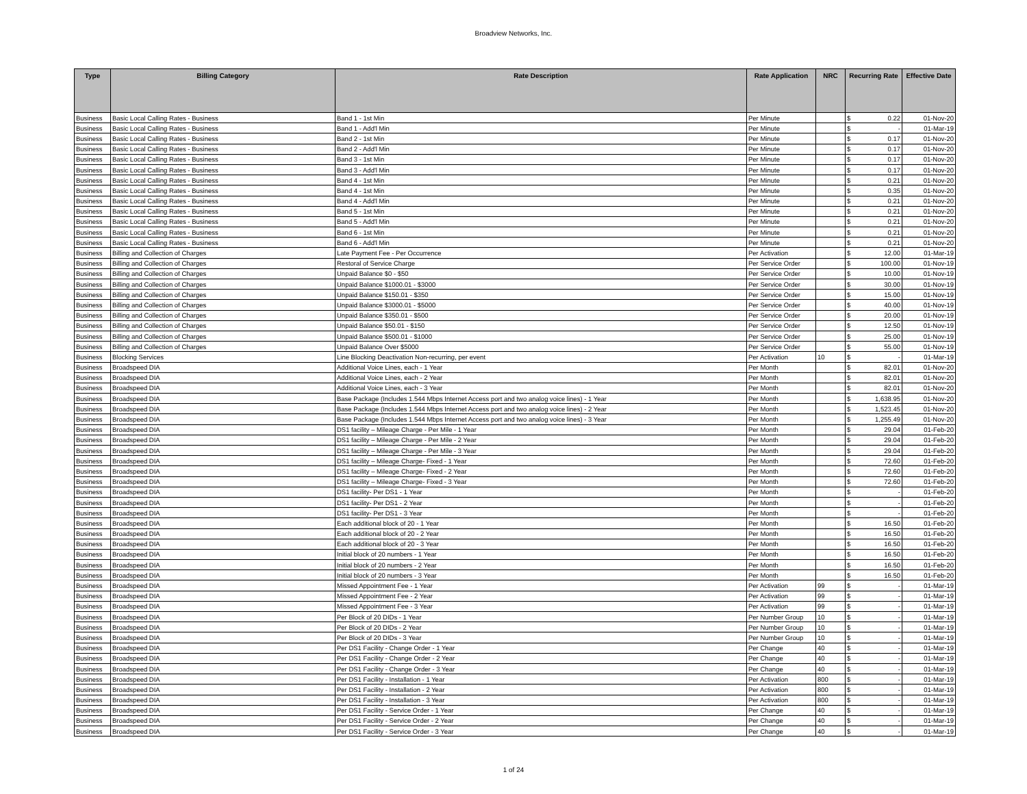Broadview Networks, Inc.
| Type | Billing Category | Rate Description | Rate Application | NRC | Recurring Rate | Effective Date |
| --- | --- | --- | --- | --- | --- | --- |
| Business | Basic Local Calling Rates - Business | Band 1 - 1st Min | Per Minute | | $ 0.22 | 01-Nov-20 |
| Business | Basic Local Calling Rates - Business | Band 1 - Add'l Min | Per Minute | | $ - | 01-Mar-19 |
| Business | Basic Local Calling Rates - Business | Band 2 - 1st Min | Per Minute | | $ 0.17 | 01-Nov-20 |
| Business | Basic Local Calling Rates - Business | Band 2 - Add'l Min | Per Minute | | $ 0.17 | 01-Nov-20 |
| Business | Basic Local Calling Rates - Business | Band 3 - 1st Min | Per Minute | | $ 0.17 | 01-Nov-20 |
| Business | Basic Local Calling Rates - Business | Band 3 - Add'l Min | Per Minute | | $ 0.17 | 01-Nov-20 |
| Business | Basic Local Calling Rates - Business | Band 4 - 1st Min | Per Minute | | $ 0.21 | 01-Nov-20 |
| Business | Basic Local Calling Rates - Business | Band 4 - 1st Min | Per Minute | | $ 0.35 | 01-Nov-20 |
| Business | Basic Local Calling Rates - Business | Band 4 - Add'l Min | Per Minute | | $ 0.21 | 01-Nov-20 |
| Business | Basic Local Calling Rates - Business | Band 5 - 1st Min | Per Minute | | $ 0.21 | 01-Nov-20 |
| Business | Basic Local Calling Rates - Business | Band 5 - Add'l Min | Per Minute | | $ 0.21 | 01-Nov-20 |
| Business | Basic Local Calling Rates - Business | Band 6 - 1st Min | Per Minute | | $ 0.21 | 01-Nov-20 |
| Business | Basic Local Calling Rates - Business | Band 6 - Add'l Min | Per Minute | | $ 0.21 | 01-Nov-20 |
| Business | Billing and Collection of Charges | Late Payment Fee - Per Occurrence | Per Activation | | $ 12.00 | 01-Mar-19 |
| Business | Billing and Collection of Charges | Restoral of Service Charge | Per Service Order | | $ 100.00 | 01-Nov-19 |
| Business | Billing and Collection of Charges | Unpaid Balance $0 - $50 | Per Service Order | | $ 10.00 | 01-Nov-19 |
| Business | Billing and Collection of Charges | Unpaid Balance $1000.01 - $3000 | Per Service Order | | $ 30.00 | 01-Nov-19 |
| Business | Billing and Collection of Charges | Unpaid Balance $150.01 - $350 | Per Service Order | | $ 15.00 | 01-Nov-19 |
| Business | Billing and Collection of Charges | Unpaid Balance $3000.01 - $5000 | Per Service Order | | $ 40.00 | 01-Nov-19 |
| Business | Billing and Collection of Charges | Unpaid Balance $350.01 - $500 | Per Service Order | | $ 20.00 | 01-Nov-19 |
| Business | Billing and Collection of Charges | Unpaid Balance $50.01 - $150 | Per Service Order | | $ 12.50 | 01-Nov-19 |
| Business | Billing and Collection of Charges | Unpaid Balance $500.01 - $1000 | Per Service Order | | $ 25.00 | 01-Nov-19 |
| Business | Billing and Collection of Charges | Unpaid Balance Over $5000 | Per Service Order | | $ 55.00 | 01-Nov-19 |
| Business | Blocking Services | Line Blocking Deactivation Non-recurring, per event | Per Activation | 10 | $ - | 01-Mar-19 |
| Business | Broadspeed DIA | Additional Voice Lines, each - 1 Year | Per Month | | $ 82.01 | 01-Nov-20 |
| Business | Broadspeed DIA | Additional Voice Lines, each - 2 Year | Per Month | | $ 82.01 | 01-Nov-20 |
| Business | Broadspeed DIA | Additional Voice Lines, each - 3 Year | Per Month | | $ 82.01 | 01-Nov-20 |
| Business | Broadspeed DIA | Base Package (Includes 1.544 Mbps Internet Access port and two analog voice lines) - 1 Year | Per Month | | $ 1,638.95 | 01-Nov-20 |
| Business | Broadspeed DIA | Base Package (Includes 1.544 Mbps Internet Access port and two analog voice lines) - 2 Year | Per Month | | $ 1,523.45 | 01-Nov-20 |
| Business | Broadspeed DIA | Base Package (Includes 1.544 Mbps Internet Access port and two analog voice lines) - 3 Year | Per Month | | $ 1,255.49 | 01-Nov-20 |
| Business | Broadspeed DIA | DS1 facility – Mileage Charge - Per Mile - 1 Year | Per Month | | $ 29.04 | 01-Feb-20 |
| Business | Broadspeed DIA | DS1 facility – Mileage Charge - Per Mile - 2 Year | Per Month | | $ 29.04 | 01-Feb-20 |
| Business | Broadspeed DIA | DS1 facility – Mileage Charge - Per Mile - 3 Year | Per Month | | $ 29.04 | 01-Feb-20 |
| Business | Broadspeed DIA | DS1 facility – Mileage Charge- Fixed - 1 Year | Per Month | | $ 72.60 | 01-Feb-20 |
| Business | Broadspeed DIA | DS1 facility – Mileage Charge- Fixed - 2 Year | Per Month | | $ 72.60 | 01-Feb-20 |
| Business | Broadspeed DIA | DS1 facility – Mileage Charge- Fixed - 3 Year | Per Month | | $ 72.60 | 01-Feb-20 |
| Business | Broadspeed DIA | DS1 facility- Per DS1 - 1 Year | Per Month | | $ - | 01-Feb-20 |
| Business | Broadspeed DIA | DS1 facility- Per DS1 - 2 Year | Per Month | | $ - | 01-Feb-20 |
| Business | Broadspeed DIA | DS1 facility- Per DS1 - 3 Year | Per Month | | $ - | 01-Feb-20 |
| Business | Broadspeed DIA | Each additional block of 20 - 1 Year | Per Month | | $ 16.50 | 01-Feb-20 |
| Business | Broadspeed DIA | Each additional block of 20 - 2 Year | Per Month | | $ 16.50 | 01-Feb-20 |
| Business | Broadspeed DIA | Each additional block of 20 - 3 Year | Per Month | | $ 16.50 | 01-Feb-20 |
| Business | Broadspeed DIA | Initial block of 20 numbers - 1 Year | Per Month | | $ 16.50 | 01-Feb-20 |
| Business | Broadspeed DIA | Initial block of 20 numbers - 2 Year | Per Month | | $ 16.50 | 01-Feb-20 |
| Business | Broadspeed DIA | Initial block of 20 numbers - 3 Year | Per Month | | $ 16.50 | 01-Feb-20 |
| Business | Broadspeed DIA | Missed Appointment Fee - 1 Year | Per Activation | 99 | $ - | 01-Mar-19 |
| Business | Broadspeed DIA | Missed Appointment Fee - 2 Year | Per Activation | 99 | $ - | 01-Mar-19 |
| Business | Broadspeed DIA | Missed Appointment Fee - 3 Year | Per Activation | 99 | $ - | 01-Mar-19 |
| Business | Broadspeed DIA | Per Block of 20 DIDs - 1 Year | Per Number Group | 10 | $ - | 01-Mar-19 |
| Business | Broadspeed DIA | Per Block of 20 DIDs - 2 Year | Per Number Group | 10 | $ - | 01-Mar-19 |
| Business | Broadspeed DIA | Per Block of 20 DIDs - 3 Year | Per Number Group | 10 | $ - | 01-Mar-19 |
| Business | Broadspeed DIA | Per DS1 Facility - Change Order - 1 Year | Per Change | 40 | $ - | 01-Mar-19 |
| Business | Broadspeed DIA | Per DS1 Facility - Change Order - 2 Year | Per Change | 40 | $ - | 01-Mar-19 |
| Business | Broadspeed DIA | Per DS1 Facility - Change Order - 3 Year | Per Change | 40 | $ - | 01-Mar-19 |
| Business | Broadspeed DIA | Per DS1 Facility - Installation - 1 Year | Per Activation | 800 | $ - | 01-Mar-19 |
| Business | Broadspeed DIA | Per DS1 Facility - Installation - 2 Year | Per Activation | 800 | $ - | 01-Mar-19 |
| Business | Broadspeed DIA | Per DS1 Facility - Installation - 3 Year | Per Activation | 800 | $ - | 01-Mar-19 |
| Business | Broadspeed DIA | Per DS1 Facility - Service Order - 1 Year | Per Change | 40 | $ - | 01-Mar-19 |
| Business | Broadspeed DIA | Per DS1 Facility - Service Order - 2 Year | Per Change | 40 | $ - | 01-Mar-19 |
| Business | Broadspeed DIA | Per DS1 Facility - Service Order - 3 Year | Per Change | 40 | $ - | 01-Mar-19 |
1 of 24